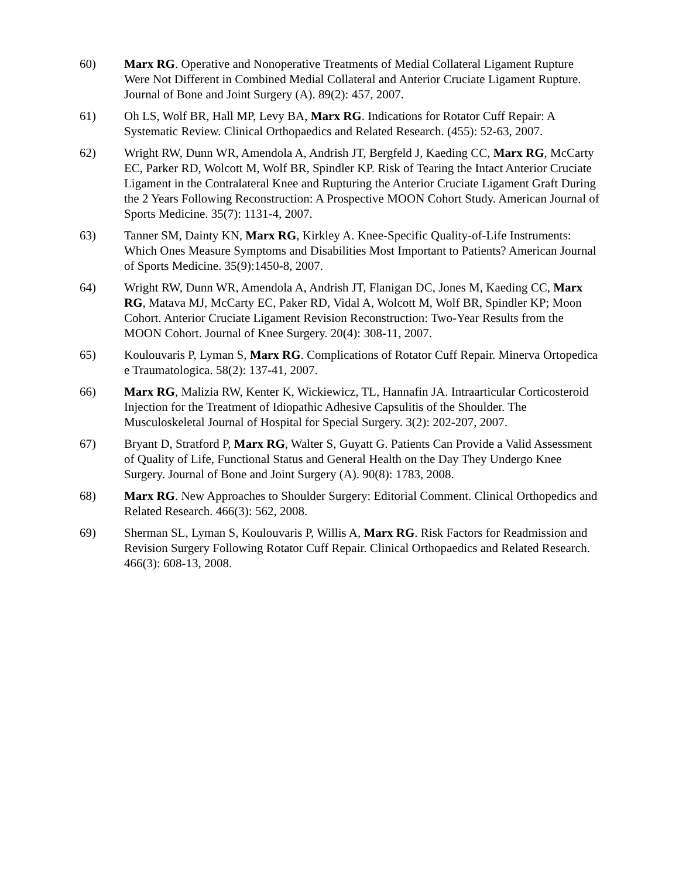60) Marx RG. Operative and Nonoperative Treatments of Medial Collateral Ligament Rupture Were Not Different in Combined Medial Collateral and Anterior Cruciate Ligament Rupture. Journal of Bone and Joint Surgery (A). 89(2): 457, 2007.
61) Oh LS, Wolf BR, Hall MP, Levy BA, Marx RG. Indications for Rotator Cuff Repair: A Systematic Review. Clinical Orthopaedics and Related Research. (455): 52-63, 2007.
62) Wright RW, Dunn WR, Amendola A, Andrish JT, Bergfeld J, Kaeding CC, Marx RG, McCarty EC, Parker RD, Wolcott M, Wolf BR, Spindler KP. Risk of Tearing the Intact Anterior Cruciate Ligament in the Contralateral Knee and Rupturing the Anterior Cruciate Ligament Graft During the 2 Years Following Reconstruction: A Prospective MOON Cohort Study. American Journal of Sports Medicine. 35(7): 1131-4, 2007.
63) Tanner SM, Dainty KN, Marx RG, Kirkley A. Knee-Specific Quality-of-Life Instruments: Which Ones Measure Symptoms and Disabilities Most Important to Patients? American Journal of Sports Medicine. 35(9):1450-8, 2007.
64) Wright RW, Dunn WR, Amendola A, Andrish JT, Flanigan DC, Jones M, Kaeding CC, Marx RG, Matava MJ, McCarty EC, Paker RD, Vidal A, Wolcott M, Wolf BR, Spindler KP; Moon Cohort. Anterior Cruciate Ligament Revision Reconstruction: Two-Year Results from the MOON Cohort. Journal of Knee Surgery. 20(4): 308-11, 2007.
65) Koulouvaris P, Lyman S, Marx RG. Complications of Rotator Cuff Repair. Minerva Ortopedica e Traumatologica. 58(2): 137-41, 2007.
66) Marx RG, Malizia RW, Kenter K, Wickiewicz, TL, Hannafin JA. Intraarticular Corticosteroid Injection for the Treatment of Idiopathic Adhesive Capsulitis of the Shoulder. The Musculoskeletal Journal of Hospital for Special Surgery. 3(2): 202-207, 2007.
67) Bryant D, Stratford P, Marx RG, Walter S, Guyatt G. Patients Can Provide a Valid Assessment of Quality of Life, Functional Status and General Health on the Day They Undergo Knee Surgery. Journal of Bone and Joint Surgery (A). 90(8): 1783, 2008.
68) Marx RG. New Approaches to Shoulder Surgery: Editorial Comment. Clinical Orthopedics and Related Research. 466(3): 562, 2008.
69) Sherman SL, Lyman S, Koulouvaris P, Willis A, Marx RG. Risk Factors for Readmission and Revision Surgery Following Rotator Cuff Repair. Clinical Orthopaedics and Related Research. 466(3): 608-13, 2008.